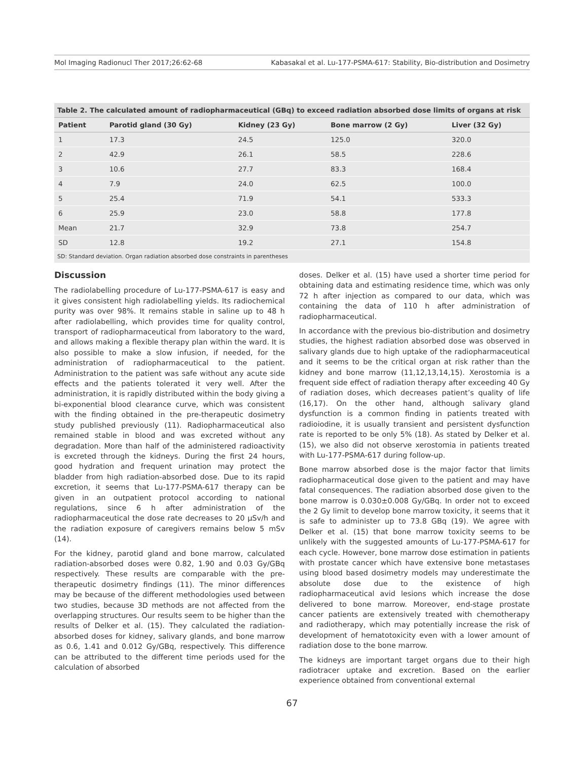Mol Imaging Radionucl Ther 2017;26:62-68 Kabasakal et al. Lu-177-PSMA-617: Stability, Bio-distribution and Dosimetry
Table 2. The calculated amount of radiopharmaceutical (GBq) to exceed radiation absorbed dose limits of organs at risk
| Patient | Parotid gland (30 Gy) | Kidney (23 Gy) | Bone marrow (2 Gy) | Liver (32 Gy) |
| --- | --- | --- | --- | --- |
| 1 | 17.3 | 24.5 | 125.0 | 320.0 |
| 2 | 42.9 | 26.1 | 58.5 | 228.6 |
| 3 | 10.6 | 27.7 | 83.3 | 168.4 |
| 4 | 7.9 | 24.0 | 62.5 | 100.0 |
| 5 | 25.4 | 71.9 | 54.1 | 533.3 |
| 6 | 25.9 | 23.0 | 58.8 | 177.8 |
| Mean | 21.7 | 32.9 | 73.8 | 254.7 |
| SD | 12.8 | 19.2 | 27.1 | 154.8 |
SD: Standard deviation. Organ radiation absorbed dose constraints in parentheses
Discussion
The radiolabelling procedure of Lu-177-PSMA-617 is easy and it gives consistent high radiolabelling yields. Its radiochemical purity was over 98%. It remains stable in saline up to 48 h after radiolabelling, which provides time for quality control, transport of radiopharmaceutical from laboratory to the ward, and allows making a flexible therapy plan within the ward. It is also possible to make a slow infusion, if needed, for the administration of radiopharmaceutical to the patient. Administration to the patient was safe without any acute side effects and the patients tolerated it very well. After the administration, it is rapidly distributed within the body giving a bi-exponential blood clearance curve, which was consistent with the finding obtained in the pre-therapeutic dosimetry study published previously (11). Radiopharmaceutical also remained stable in blood and was excreted without any degradation. More than half of the administered radioactivity is excreted through the kidneys. During the first 24 hours, good hydration and frequent urination may protect the bladder from high radiation-absorbed dose. Due to its rapid excretion, it seems that Lu-177-PSMA-617 therapy can be given in an outpatient protocol according to national regulations, since 6 h after administration of the radiopharmaceutical the dose rate decreases to 20 μSv/h and the radiation exposure of caregivers remains below 5 mSv (14).
For the kidney, parotid gland and bone marrow, calculated radiation-absorbed doses were 0.82, 1.90 and 0.03 Gy/GBq respectively. These results are comparable with the pre-therapeutic dosimetry findings (11). The minor differences may be because of the different methodologies used between two studies, because 3D methods are not affected from the overlapping structures. Our results seem to be higher than the results of Delker et al. (15). They calculated the radiation-absorbed doses for kidney, salivary glands, and bone marrow as 0.6, 1.41 and 0.012 Gy/GBq, respectively. This difference can be attributed to the different time periods used for the calculation of absorbed
doses. Delker et al. (15) have used a shorter time period for obtaining data and estimating residence time, which was only 72 h after injection as compared to our data, which was containing the data of 110 h after administration of radiopharmaceutical.
In accordance with the previous bio-distribution and dosimetry studies, the highest radiation absorbed dose was observed in salivary glands due to high uptake of the radiopharmaceutical and it seems to be the critical organ at risk rather than the kidney and bone marrow (11,12,13,14,15). Xerostomia is a frequent side effect of radiation therapy after exceeding 40 Gy of radiation doses, which decreases patient’s quality of life (16,17). On the other hand, although salivary gland dysfunction is a common finding in patients treated with radioiodine, it is usually transient and persistent dysfunction rate is reported to be only 5% (18). As stated by Delker et al. (15), we also did not observe xerostomia in patients treated with Lu-177-PSMA-617 during follow-up.
Bone marrow absorbed dose is the major factor that limits radiopharmaceutical dose given to the patient and may have fatal consequences. The radiation absorbed dose given to the bone marrow is 0.030±0.008 Gy/GBq. In order not to exceed the 2 Gy limit to develop bone marrow toxicity, it seems that it is safe to administer up to 73.8 GBq (19). We agree with Delker et al. (15) that bone marrow toxicity seems to be unlikely with the suggested amounts of Lu-177-PSMA-617 for each cycle. However, bone marrow dose estimation in patients with prostate cancer which have extensive bone metastases using blood based dosimetry models may underestimate the absolute dose due to the existence of high radiopharmaceutical avid lesions which increase the dose delivered to bone marrow. Moreover, end-stage prostate cancer patients are extensively treated with chemotherapy and radiotherapy, which may potentially increase the risk of development of hematotoxicity even with a lower amount of radiation dose to the bone marrow.
The kidneys are important target organs due to their high radiotracer uptake and excretion. Based on the earlier experience obtained from conventional external
67